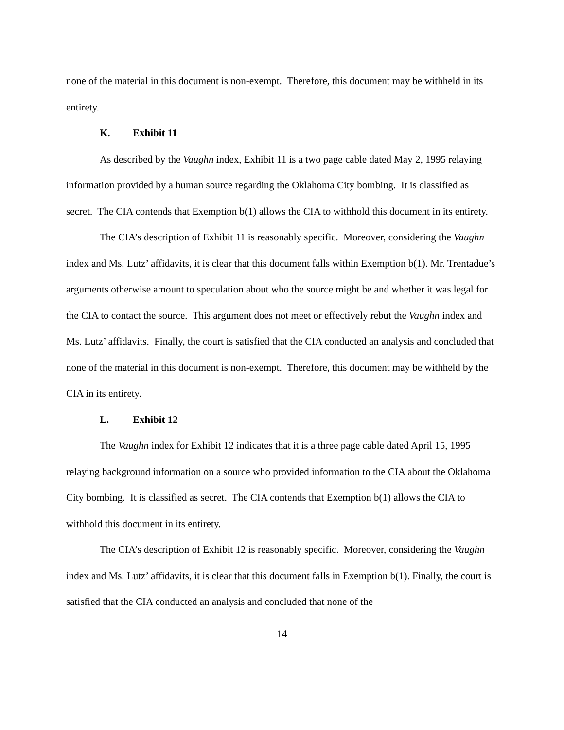none of the material in this document is non-exempt. Therefore, this document may be withheld in its entirety.
K. Exhibit 11
As described by the Vaughn index, Exhibit 11 is a two page cable dated May 2, 1995 relaying information provided by a human source regarding the Oklahoma City bombing. It is classified as secret. The CIA contends that Exemption b(1) allows the CIA to withhold this document in its entirety.
The CIA’s description of Exhibit 11 is reasonably specific. Moreover, considering the Vaughn index and Ms. Lutz’ affidavits, it is clear that this document falls within Exemption b(1). Mr. Trentadue’s arguments otherwise amount to speculation about who the source might be and whether it was legal for the CIA to contact the source. This argument does not meet or effectively rebut the Vaughn index and Ms. Lutz’ affidavits. Finally, the court is satisfied that the CIA conducted an analysis and concluded that none of the material in this document is non-exempt. Therefore, this document may be withheld by the CIA in its entirety.
L. Exhibit 12
The Vaughn index for Exhibit 12 indicates that it is a three page cable dated April 15, 1995 relaying background information on a source who provided information to the CIA about the Oklahoma City bombing. It is classified as secret. The CIA contends that Exemption b(1) allows the CIA to withhold this document in its entirety.
The CIA’s description of Exhibit 12 is reasonably specific. Moreover, considering the Vaughn index and Ms. Lutz’ affidavits, it is clear that this document falls in Exemption b(1). Finally, the court is satisfied that the CIA conducted an analysis and concluded that none of the
14